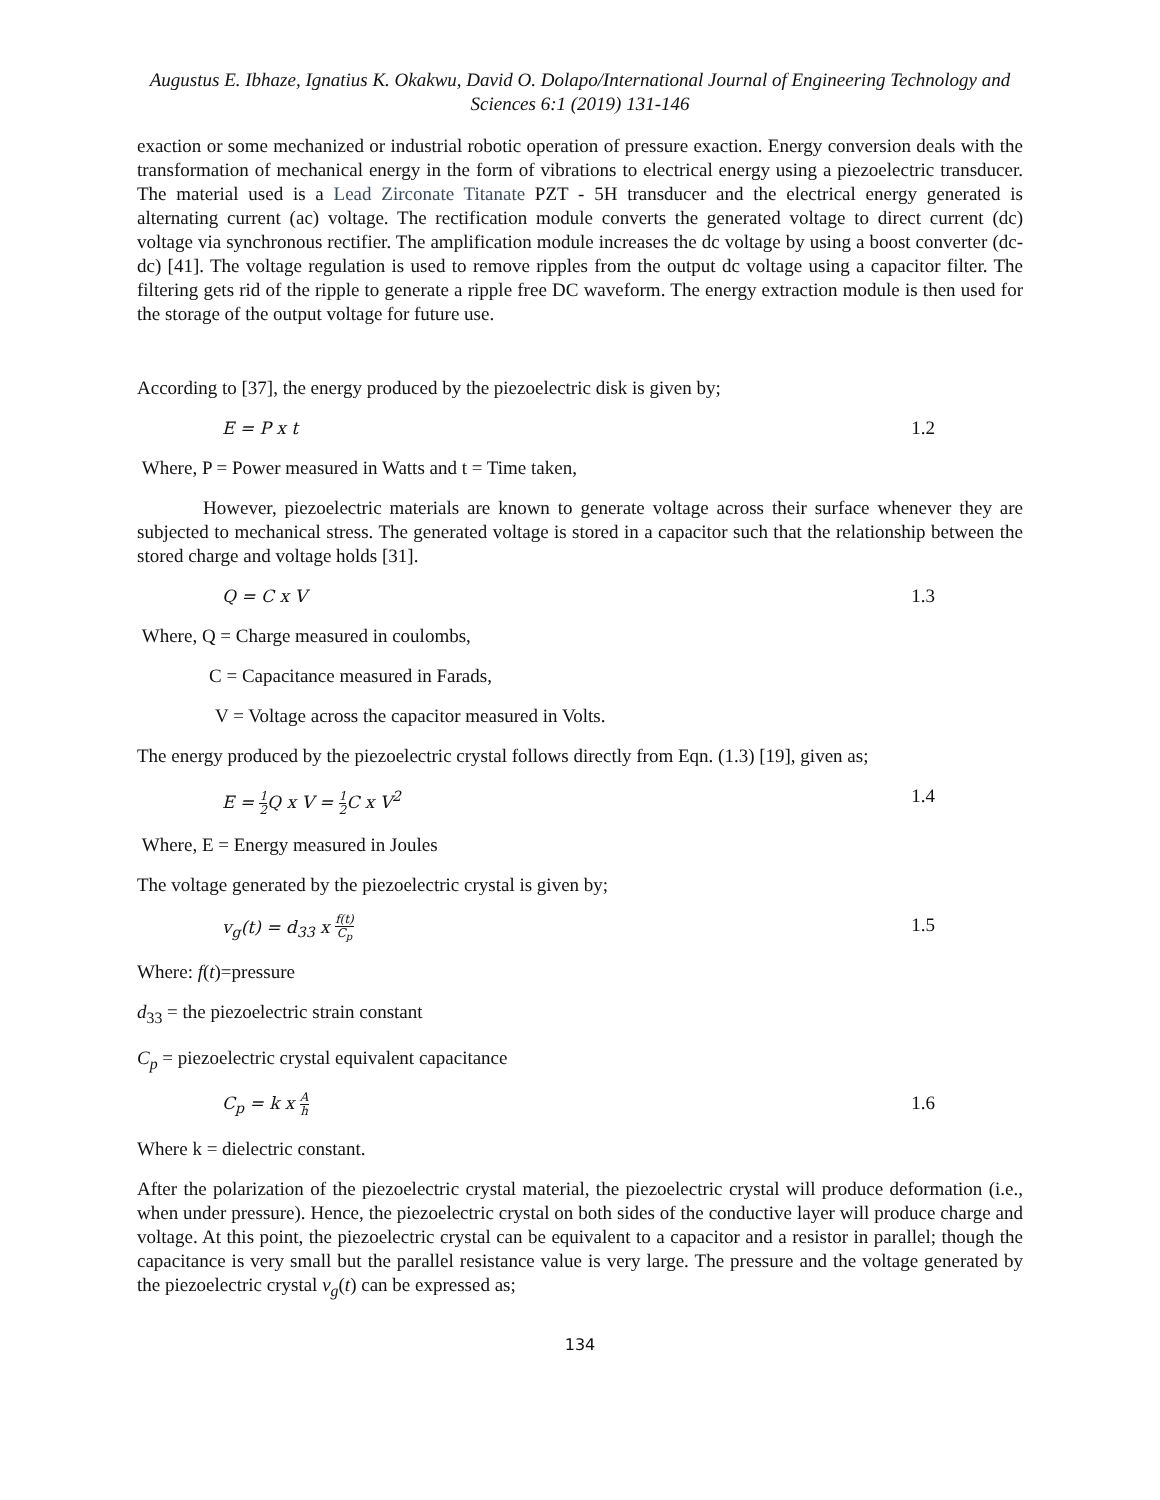Augustus E. Ibhaze, Ignatius K. Okakwu, David O. Dolapo/International Journal of Engineering Technology and Sciences 6:1 (2019) 131-146
exaction or some mechanized or industrial robotic operation of pressure exaction. Energy conversion deals with the transformation of mechanical energy in the form of vibrations to electrical energy using a piezoelectric transducer. The material used is a Lead Zirconate Titanate PZT - 5H transducer and the electrical energy generated is alternating current (ac) voltage. The rectification module converts the generated voltage to direct current (dc) voltage via synchronous rectifier. The amplification module increases the dc voltage by using a boost converter (dc-dc) [41]. The voltage regulation is used to remove ripples from the output dc voltage using a capacitor filter. The filtering gets rid of the ripple to generate a ripple free DC waveform. The energy extraction module is then used for the storage of the output voltage for future use.
According to [37], the energy produced by the piezoelectric disk is given by;
E = P x t 1.2
Where, P = Power measured in Watts and t = Time taken,
However, piezoelectric materials are known to generate voltage across their surface whenever they are subjected to mechanical stress. The generated voltage is stored in a capacitor such that the relationship between the stored charge and voltage holds [31].
Q = C x V 1.3
Where, Q = Charge measured in coulombs,
C = Capacitance measured in Farads,
V = Voltage across the capacitor measured in Volts.
The energy produced by the piezoelectric crystal follows directly from Eqn. (1.3) [19], given as;
E = 1 2 Q x V = 1 2 C x V<sup>2</sup> 1.4
Where, E = Energy measured in Joules
The voltage generated by the piezoelectric crystal is given by;
v<sub>g</sub>(t) = d<sub>33</sub> x f(t) C<sub>p</sub> 1.5
Where: f(t)=pressure
d<sub>33</sub> = the piezoelectric strain constant
C<sub>p</sub> = piezoelectric crystal equivalent capacitance
C<sub>p</sub> = k x A h 1.6
Where k = dielectric constant.
After the polarization of the piezoelectric crystal material, the piezoelectric crystal will produce deformation (i.e., when under pressure). Hence, the piezoelectric crystal on both sides of the conductive layer will produce charge and voltage. At this point, the piezoelectric crystal can be equivalent to a capacitor and a resistor in parallel; though the capacitance is very small but the parallel resistance value is very large. The pressure and the voltage generated by the piezoelectric crystal v<sub>g</sub>(t) can be expressed as;
134